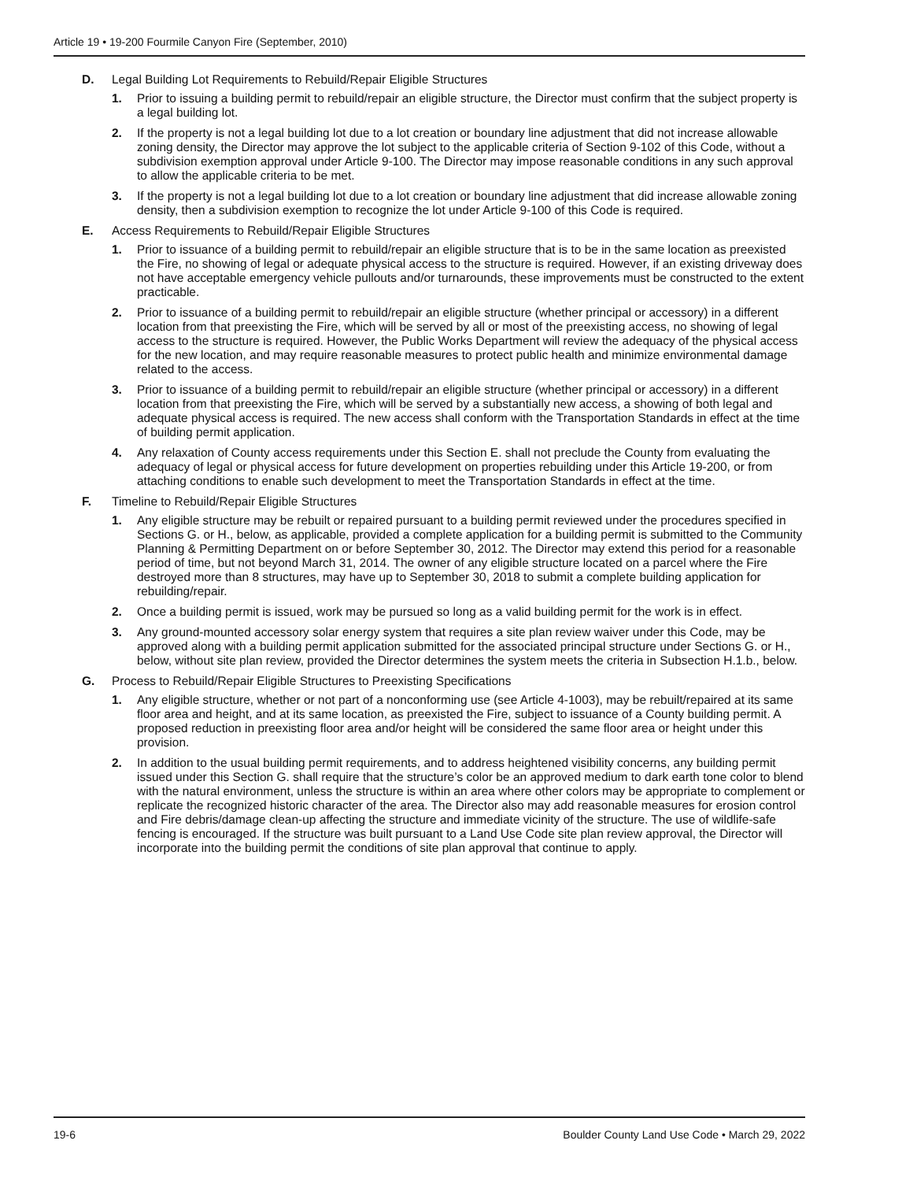Article 19 • 19-200 Fourmile Canyon Fire (September, 2010)
D. Legal Building Lot Requirements to Rebuild/Repair Eligible Structures
1. Prior to issuing a building permit to rebuild/repair an eligible structure, the Director must confirm that the subject property is a legal building lot.
2. If the property is not a legal building lot due to a lot creation or boundary line adjustment that did not increase allowable zoning density, the Director may approve the lot subject to the applicable criteria of Section 9-102 of this Code, without a subdivision exemption approval under Article 9-100. The Director may impose reasonable conditions in any such approval to allow the applicable criteria to be met.
3. If the property is not a legal building lot due to a lot creation or boundary line adjustment that did increase allowable zoning density, then a subdivision exemption to recognize the lot under Article 9-100 of this Code is required.
E. Access Requirements to Rebuild/Repair Eligible Structures
1. Prior to issuance of a building permit to rebuild/repair an eligible structure that is to be in the same location as preexisted the Fire, no showing of legal or adequate physical access to the structure is required. However, if an existing driveway does not have acceptable emergency vehicle pullouts and/or turnarounds, these improvements must be constructed to the extent practicable.
2. Prior to issuance of a building permit to rebuild/repair an eligible structure (whether principal or accessory) in a different location from that preexisting the Fire, which will be served by all or most of the preexisting access, no showing of legal access to the structure is required. However, the Public Works Department will review the adequacy of the physical access for the new location, and may require reasonable measures to protect public health and minimize environmental damage related to the access.
3. Prior to issuance of a building permit to rebuild/repair an eligible structure (whether principal or accessory) in a different location from that preexisting the Fire, which will be served by a substantially new access, a showing of both legal and adequate physical access is required. The new access shall conform with the Transportation Standards in effect at the time of building permit application.
4. Any relaxation of County access requirements under this Section E. shall not preclude the County from evaluating the adequacy of legal or physical access for future development on properties rebuilding under this Article 19-200, or from attaching conditions to enable such development to meet the Transportation Standards in effect at the time.
F. Timeline to Rebuild/Repair Eligible Structures
1. Any eligible structure may be rebuilt or repaired pursuant to a building permit reviewed under the procedures specified in Sections G. or H., below, as applicable, provided a complete application for a building permit is submitted to the Community Planning & Permitting Department on or before September 30, 2012. The Director may extend this period for a reasonable period of time, but not beyond March 31, 2014. The owner of any eligible structure located on a parcel where the Fire destroyed more than 8 structures, may have up to September 30, 2018 to submit a complete building application for rebuilding/repair.
2. Once a building permit is issued, work may be pursued so long as a valid building permit for the work is in effect.
3. Any ground-mounted accessory solar energy system that requires a site plan review waiver under this Code, may be approved along with a building permit application submitted for the associated principal structure under Sections G. or H., below, without site plan review, provided the Director determines the system meets the criteria in Subsection H.1.b., below.
G. Process to Rebuild/Repair Eligible Structures to Preexisting Specifications
1. Any eligible structure, whether or not part of a nonconforming use (see Article 4-1003), may be rebuilt/repaired at its same floor area and height, and at its same location, as preexisted the Fire, subject to issuance of a County building permit. A proposed reduction in preexisting floor area and/or height will be considered the same floor area or height under this provision.
2. In addition to the usual building permit requirements, and to address heightened visibility concerns, any building permit issued under this Section G. shall require that the structure’s color be an approved medium to dark earth tone color to blend with the natural environment, unless the structure is within an area where other colors may be appropriate to complement or replicate the recognized historic character of the area. The Director also may add reasonable measures for erosion control and Fire debris/damage clean-up affecting the structure and immediate vicinity of the structure. The use of wildlife-safe fencing is encouraged. If the structure was built pursuant to a Land Use Code site plan review approval, the Director will incorporate into the building permit the conditions of site plan approval that continue to apply.
19-6 Boulder County Land Use Code • March 29, 2022